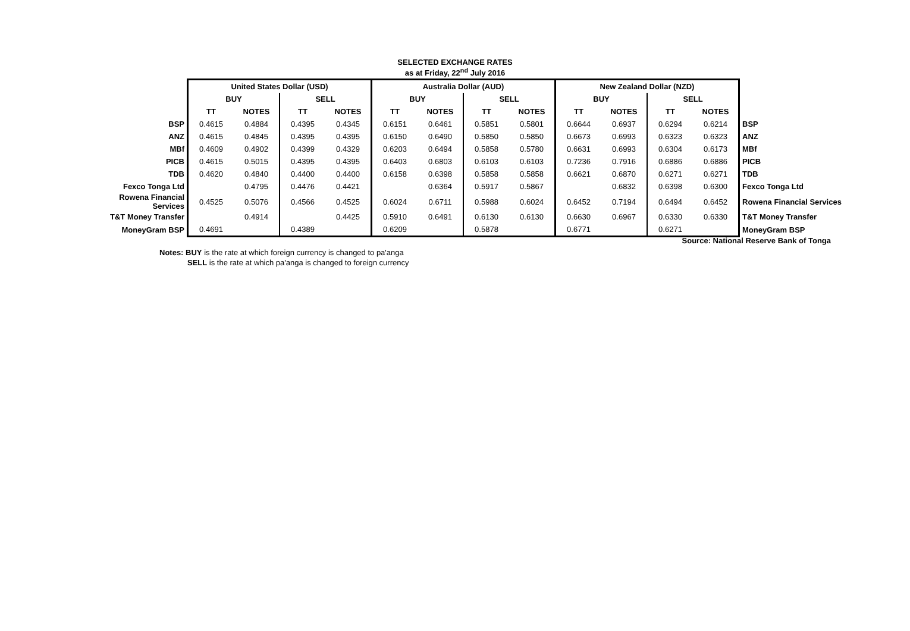SELECTED EXCHANGE RATES
as at Friday, 22<sup>nd</sup> July 2016
| | United States Dollar (USD) | | | | Australia Dollar (AUD) | | | | New Zealand Dollar (NZD) | | | | |
| --- | --- | --- | --- | --- | --- | --- | --- | --- | --- | --- | --- | --- | --- |
| | BUY | | SELL | | BUY | | SELL | | BUY | | SELL | | |
| | TT | NOTES | TT | NOTES | TT | NOTES | TT | NOTES | TT | NOTES | TT | NOTES | |
| BSP | 0.4615 | 0.4884 | 0.4395 | 0.4345 | 0.6151 | 0.6461 | 0.5851 | 0.5801 | 0.6644 | 0.6937 | 0.6294 | 0.6214 | BSP |
| ANZ | 0.4615 | 0.4845 | 0.4395 | 0.4395 | 0.6150 | 0.6490 | 0.5850 | 0.5850 | 0.6673 | 0.6993 | 0.6323 | 0.6323 | ANZ |
| MBf | 0.4609 | 0.4902 | 0.4399 | 0.4329 | 0.6203 | 0.6494 | 0.5858 | 0.5780 | 0.6631 | 0.6993 | 0.6304 | 0.6173 | MBf |
| PICB | 0.4615 | 0.5015 | 0.4395 | 0.4395 | 0.6403 | 0.6803 | 0.6103 | 0.6103 | 0.7236 | 0.7916 | 0.6886 | 0.6886 | PICB |
| TDB | 0.4620 | 0.4840 | 0.4400 | 0.4400 | 0.6158 | 0.6398 | 0.5858 | 0.5858 | 0.6621 | 0.6870 | 0.6271 | 0.6271 | TDB |
| Fexco Tonga Ltd | | 0.4795 | 0.4476 | 0.4421 | | 0.6364 | 0.5917 | 0.5867 | | 0.6832 | 0.6398 | 0.6300 | Fexco Tonga Ltd |
| Rowena Financial Services | 0.4525 | 0.5076 | 0.4566 | 0.4525 | 0.6024 | 0.6711 | 0.5988 | 0.6024 | 0.6452 | 0.7194 | 0.6494 | 0.6452 | Rowena Financial Services |
| T&T Money Transfer | | 0.4914 | | 0.4425 | 0.5910 | 0.6491 | 0.6130 | 0.6130 | 0.6630 | 0.6967 | 0.6330 | 0.6330 | T&T Money Transfer |
| MoneyGram BSP | 0.4691 | | 0.4389 | | 0.6209 | | 0.5878 | | 0.6771 | | 0.6271 | | MoneyGram BSP |
Source: National Reserve Bank of Tonga
Notes: BUY is the rate at which foreign currency is changed to pa'anga
SELL is the rate at which pa'anga is changed to foreign currency